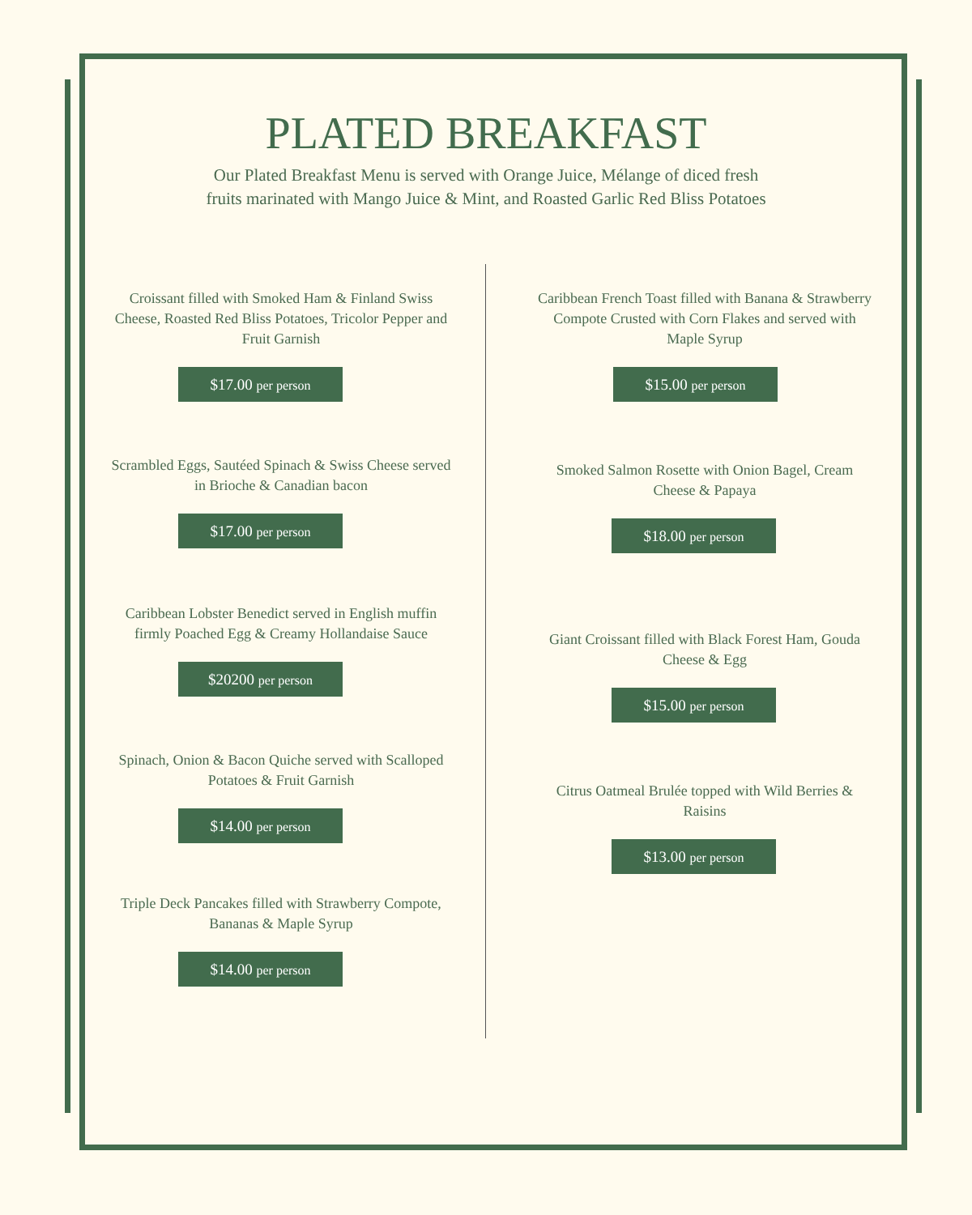PLATED BREAKFAST
Our Plated Breakfast Menu is served with Orange Juice, Mélange of diced fresh
fruits marinated with Mango Juice & Mint, and Roasted Garlic Red Bliss Potatoes
Croissant filled with Smoked Ham & Finland Swiss Cheese, Roasted Red Bliss Potatoes, Tricolor Pepper and Fruit Garnish
$17.00 per person
Scrambled Eggs, Sautéed Spinach & Swiss Cheese served in Brioche & Canadian bacon
$17.00 per person
Caribbean Lobster Benedict served in English muffin firmly Poached Egg & Creamy Hollandaise Sauce
$20200 per person
Spinach, Onion & Bacon Quiche served with Scalloped Potatoes & Fruit Garnish
$14.00 per person
Triple Deck Pancakes filled with Strawberry Compote, Bananas & Maple Syrup
$14.00 per person
Caribbean French Toast filled with Banana & Strawberry Compote Crusted with Corn Flakes and served with Maple Syrup
$15.00 per person
Smoked Salmon Rosette with Onion Bagel, Cream Cheese & Papaya
$18.00 per person
Giant Croissant filled with Black Forest Ham, Gouda Cheese & Egg
$15.00 per person
Citrus Oatmeal Brulée topped with Wild Berries & Raisins
$13.00 per person